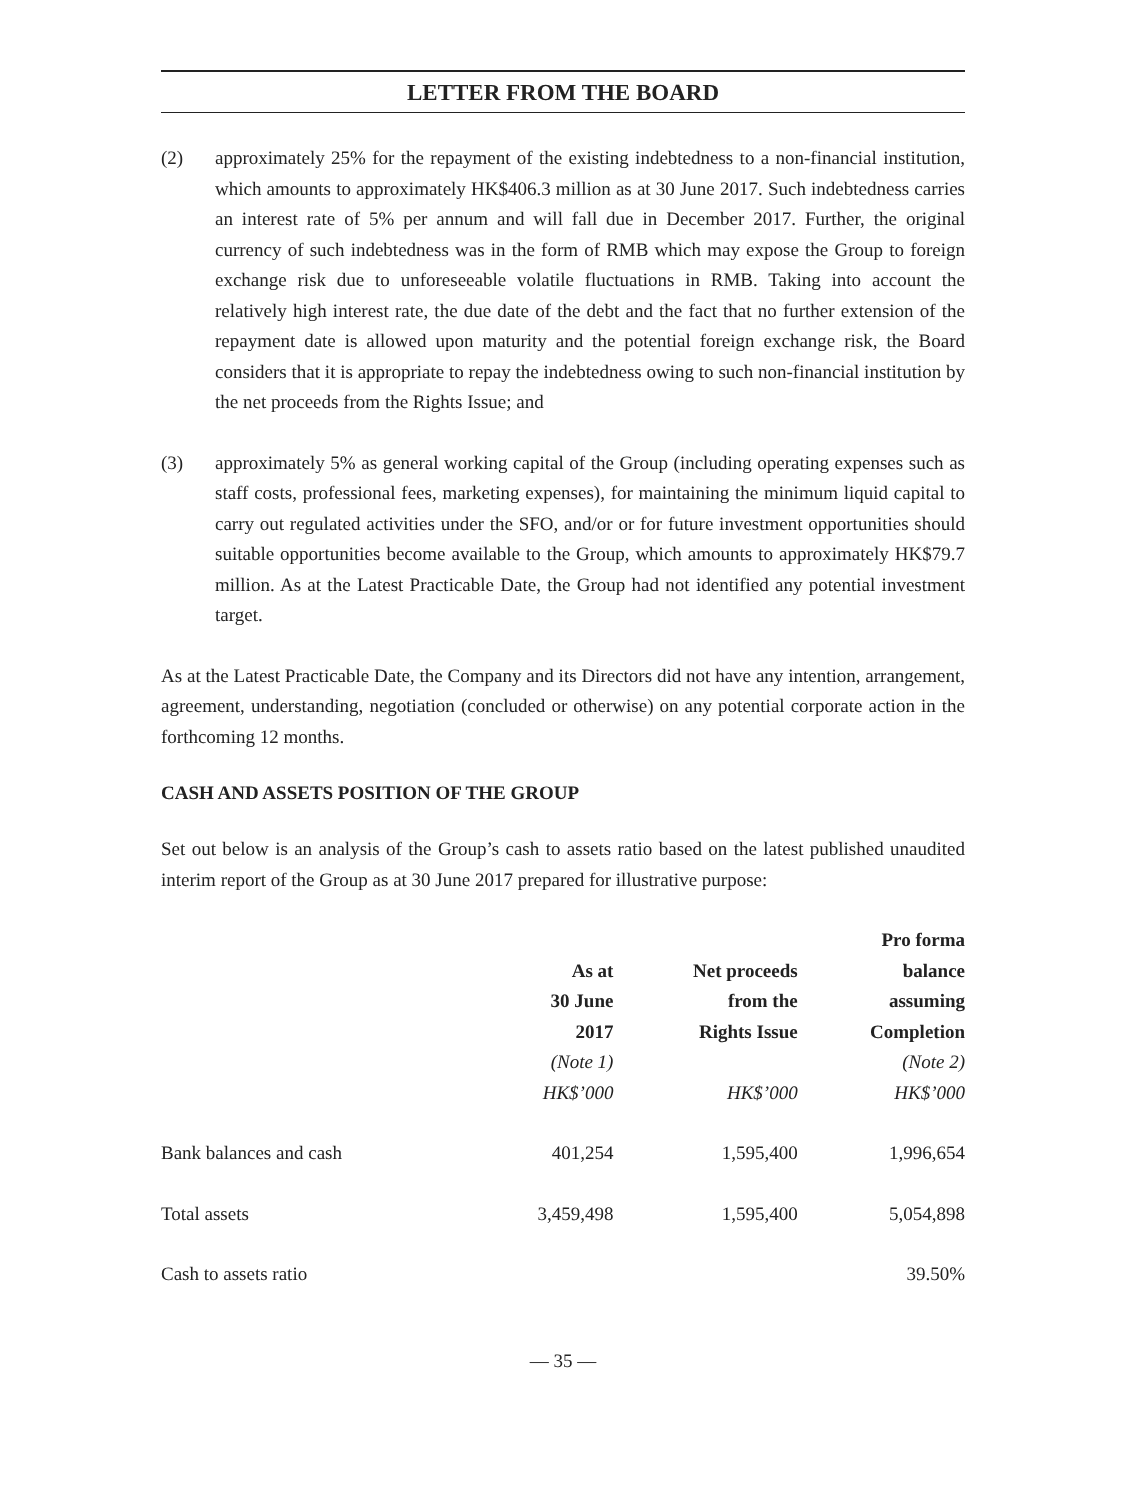LETTER FROM THE BOARD
(2) approximately 25% for the repayment of the existing indebtedness to a non-financial institution, which amounts to approximately HK$406.3 million as at 30 June 2017. Such indebtedness carries an interest rate of 5% per annum and will fall due in December 2017. Further, the original currency of such indebtedness was in the form of RMB which may expose the Group to foreign exchange risk due to unforeseeable volatile fluctuations in RMB. Taking into account the relatively high interest rate, the due date of the debt and the fact that no further extension of the repayment date is allowed upon maturity and the potential foreign exchange risk, the Board considers that it is appropriate to repay the indebtedness owing to such non-financial institution by the net proceeds from the Rights Issue; and
(3) approximately 5% as general working capital of the Group (including operating expenses such as staff costs, professional fees, marketing expenses), for maintaining the minimum liquid capital to carry out regulated activities under the SFO, and/or or for future investment opportunities should suitable opportunities become available to the Group, which amounts to approximately HK$79.7 million. As at the Latest Practicable Date, the Group had not identified any potential investment target.
As at the Latest Practicable Date, the Company and its Directors did not have any intention, arrangement, agreement, understanding, negotiation (concluded or otherwise) on any potential corporate action in the forthcoming 12 months.
CASH AND ASSETS POSITION OF THE GROUP
Set out below is an analysis of the Group’s cash to assets ratio based on the latest published unaudited interim report of the Group as at 30 June 2017 prepared for illustrative purpose:
| | | | Pro forma |
| --- | --- | --- | --- |
| | As at | Net proceeds | balance |
| | 30 June | from the | assuming |
| | 2017 | Rights Issue | Completion |
| | (Note 1) | | (Note 2) |
| | HK$’000 | HK$’000 | HK$’000 |
| Bank balances and cash | 401,254 | 1,595,400 | 1,996,654 |
| Total assets | 3,459,498 | 1,595,400 | 5,054,898 |
| Cash to assets ratio | | | 39.50% |
— 35 —